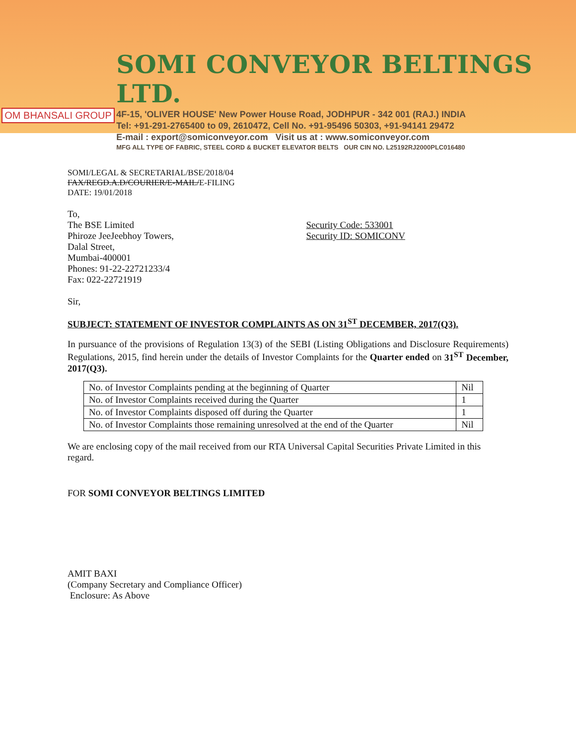OM BHANSALI GROUP
SOMI CONVEYOR BELTINGS LTD.
4F-15, 'OLIVER HOUSE' New Power House Road, JODHPUR - 342 001 (RAJ.) INDIA
Tel: +91-291-2765400 to 09, 2610472, Cell No. +91-95496 50303, +91-94141 29472
E-mail : export@somiconveyor.com Visit us at : www.somiconveyor.com
MFG ALL TYPE OF FABRIC, STEEL CORD & BUCKET ELEVATOR BELTS OUR CIN NO. L25192RJ2000PLC016480
SOMI/LEGAL & SECRETARIAL/BSE/2018/04
FAX/REGD.A.D/COURIER/E-MAIL/E-FILING
DATE: 19/01/2018
To,
The BSE Limited
Phiroze JeeJeebhoy Towers,
Dalal Street,
Mumbai-400001
Phones: 91-22-22721233/4
Fax: 022-22721919
Security Code: 533001
Security ID: SOMICONV
Sir,
SUBJECT: STATEMENT OF INVESTOR COMPLAINTS AS ON 31<sup>ST</sup> DECEMBER, 2017(Q3).
In pursuance of the provisions of Regulation 13(3) of the SEBI (Listing Obligations and Disclosure Requirements) Regulations, 2015, find herein under the details of Investor Complaints for the Quarter ended on 31<sup>ST</sup> December, 2017(Q3).
| No. of Investor Complaints pending at the beginning of Quarter | Nil |
| No. of Investor Complaints received during the Quarter | 1 |
| No. of Investor Complaints disposed off during the Quarter | 1 |
| No. of Investor Complaints those remaining unresolved at the end of the Quarter | Nil |
We are enclosing copy of the mail received from our RTA Universal Capital Securities Private Limited in this regard.
FOR SOMI CONVEYOR BELTINGS LIMITED
AMIT BAXI
(Company Secretary and Compliance Officer)
Enclosure: As Above